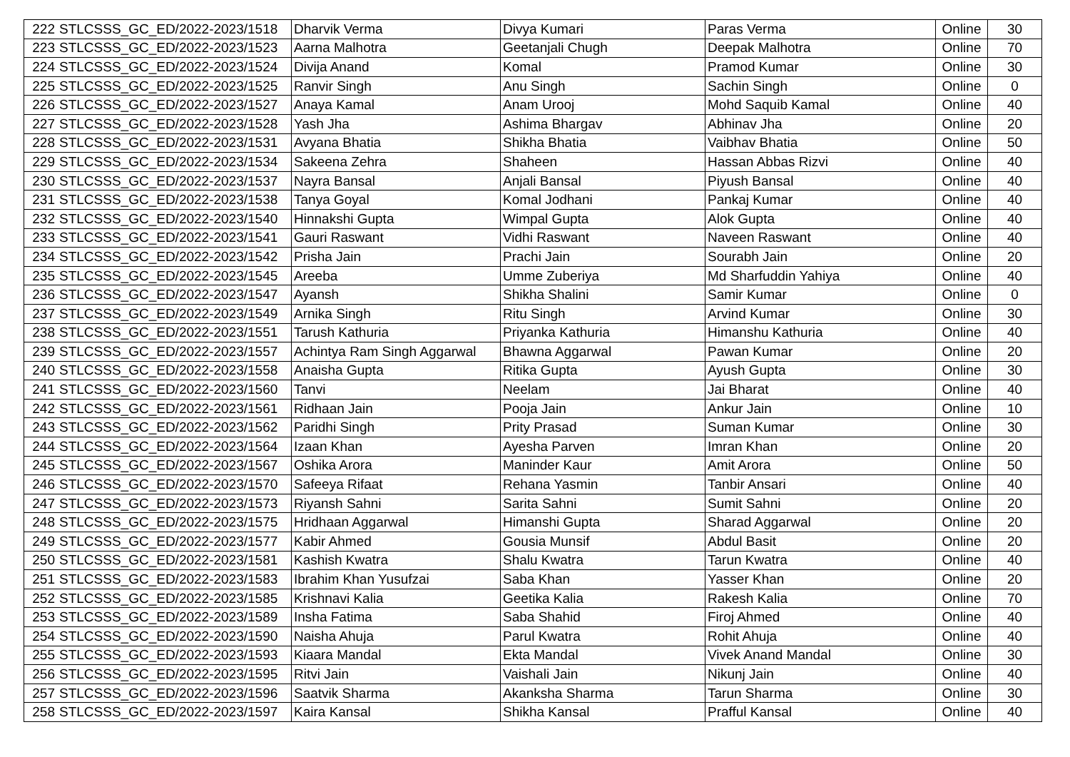| 222 | STLCSSS_GC_ED/2022-2023/1518 | Dharvik Verma | Divya Kumari | Paras Verma | Online | 30 |
| 223 | STLCSSS_GC_ED/2022-2023/1523 | Aarna Malhotra | Geetanjali Chugh | Deepak Malhotra | Online | 70 |
| 224 | STLCSSS_GC_ED/2022-2023/1524 | Divija Anand | Komal | Pramod Kumar | Online | 30 |
| 225 | STLCSSS_GC_ED/2022-2023/1525 | Ranvir Singh | Anu Singh | Sachin Singh | Online | 0 |
| 226 | STLCSSS_GC_ED/2022-2023/1527 | Anaya Kamal | Anam Urooj | Mohd Saquib Kamal | Online | 40 |
| 227 | STLCSSS_GC_ED/2022-2023/1528 | Yash Jha | Ashima Bhargav | Abhinav Jha | Online | 20 |
| 228 | STLCSSS_GC_ED/2022-2023/1531 | Avyana Bhatia | Shikha Bhatia | Vaibhav Bhatia | Online | 50 |
| 229 | STLCSSS_GC_ED/2022-2023/1534 | Sakeena Zehra | Shaheen | Hassan Abbas Rizvi | Online | 40 |
| 230 | STLCSSS_GC_ED/2022-2023/1537 | Nayra Bansal | Anjali Bansal | Piyush Bansal | Online | 40 |
| 231 | STLCSSS_GC_ED/2022-2023/1538 | Tanya Goyal | Komal Jodhani | Pankaj Kumar | Online | 40 |
| 232 | STLCSSS_GC_ED/2022-2023/1540 | Hinnakshi Gupta | Wimpal Gupta | Alok Gupta | Online | 40 |
| 233 | STLCSSS_GC_ED/2022-2023/1541 | Gauri Raswant | Vidhi Raswant | Naveen Raswant | Online | 40 |
| 234 | STLCSSS_GC_ED/2022-2023/1542 | Prisha Jain | Prachi Jain | Sourabh Jain | Online | 20 |
| 235 | STLCSSS_GC_ED/2022-2023/1545 | Areeba | Umme Zuberiya | Md Sharfuddin Yahiya | Online | 40 |
| 236 | STLCSSS_GC_ED/2022-2023/1547 | Ayansh | Shikha Shalini | Samir Kumar | Online | 0 |
| 237 | STLCSSS_GC_ED/2022-2023/1549 | Arnika Singh | Ritu Singh | Arvind Kumar | Online | 30 |
| 238 | STLCSSS_GC_ED/2022-2023/1551 | Tarush Kathuria | Priyanka Kathuria | Himanshu Kathuria | Online | 40 |
| 239 | STLCSSS_GC_ED/2022-2023/1557 | Achintya Ram Singh Aggarwal | Bhawna Aggarwal | Pawan Kumar | Online | 20 |
| 240 | STLCSSS_GC_ED/2022-2023/1558 | Anaisha Gupta | Ritika Gupta | Ayush Gupta | Online | 30 |
| 241 | STLCSSS_GC_ED/2022-2023/1560 | Tanvi | Neelam | Jai Bharat | Online | 40 |
| 242 | STLCSSS_GC_ED/2022-2023/1561 | Ridhaan Jain | Pooja Jain | Ankur Jain | Online | 10 |
| 243 | STLCSSS_GC_ED/2022-2023/1562 | Paridhi Singh | Prity Prasad | Suman Kumar | Online | 30 |
| 244 | STLCSSS_GC_ED/2022-2023/1564 | Izaan Khan | Ayesha Parven | Imran Khan | Online | 20 |
| 245 | STLCSSS_GC_ED/2022-2023/1567 | Oshika Arora | Maninder Kaur | Amit Arora | Online | 50 |
| 246 | STLCSSS_GC_ED/2022-2023/1570 | Safeeya Rifaat | Rehana Yasmin | Tanbir Ansari | Online | 40 |
| 247 | STLCSSS_GC_ED/2022-2023/1573 | Riyansh Sahni | Sarita Sahni | Sumit Sahni | Online | 20 |
| 248 | STLCSSS_GC_ED/2022-2023/1575 | Hridhaan Aggarwal | Himanshi Gupta | Sharad Aggarwal | Online | 20 |
| 249 | STLCSSS_GC_ED/2022-2023/1577 | Kabir Ahmed | Gousia Munsif | Abdul Basit | Online | 20 |
| 250 | STLCSSS_GC_ED/2022-2023/1581 | Kashish Kwatra | Shalu Kwatra | Tarun Kwatra | Online | 40 |
| 251 | STLCSSS_GC_ED/2022-2023/1583 | Ibrahim Khan Yusufzai | Saba Khan | Yasser Khan | Online | 20 |
| 252 | STLCSSS_GC_ED/2022-2023/1585 | Krishnavi Kalia | Geetika Kalia | Rakesh Kalia | Online | 70 |
| 253 | STLCSSS_GC_ED/2022-2023/1589 | Insha Fatima | Saba Shahid | Firoj Ahmed | Online | 40 |
| 254 | STLCSSS_GC_ED/2022-2023/1590 | Naisha Ahuja | Parul Kwatra | Rohit Ahuja | Online | 40 |
| 255 | STLCSSS_GC_ED/2022-2023/1593 | Kiaara Mandal | Ekta Mandal | Vivek Anand Mandal | Online | 30 |
| 256 | STLCSSS_GC_ED/2022-2023/1595 | Ritvi Jain | Vaishali Jain | Nikunj Jain | Online | 40 |
| 257 | STLCSSS_GC_ED/2022-2023/1596 | Saatvik Sharma | Akanksha Sharma | Tarun Sharma | Online | 30 |
| 258 | STLCSSS_GC_ED/2022-2023/1597 | Kaira Kansal | Shikha Kansal | Prafful Kansal | Online | 40 |